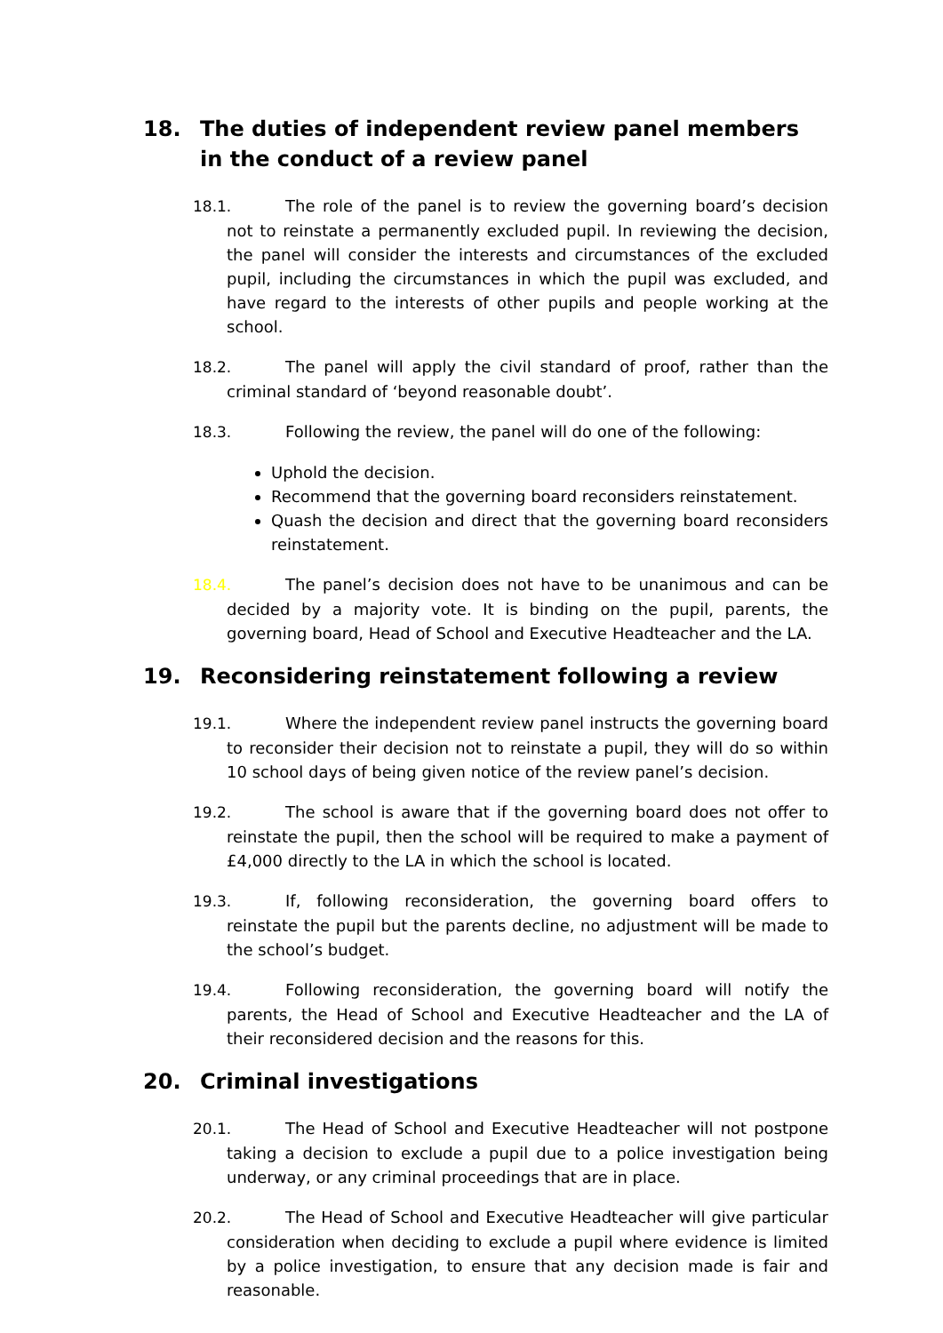18. The duties of independent review panel members in the conduct of a review panel
18.1. The role of the panel is to review the governing board’s decision not to reinstate a permanently excluded pupil. In reviewing the decision, the panel will consider the interests and circumstances of the excluded pupil, including the circumstances in which the pupil was excluded, and have regard to the interests of other pupils and people working at the school.
18.2. The panel will apply the civil standard of proof, rather than the criminal standard of ‘beyond reasonable doubt’.
18.3. Following the review, the panel will do one of the following:
Uphold the decision.
Recommend that the governing board reconsiders reinstatement.
Quash the decision and direct that the governing board reconsiders reinstatement.
18.4. The panel’s decision does not have to be unanimous and can be decided by a majority vote. It is binding on the pupil, parents, the governing board, Head of School and Executive Headteacher and the LA.
19. Reconsidering reinstatement following a review
19.1. Where the independent review panel instructs the governing board to reconsider their decision not to reinstate a pupil, they will do so within 10 school days of being given notice of the review panel’s decision.
19.2. The school is aware that if the governing board does not offer to reinstate the pupil, then the school will be required to make a payment of £4,000 directly to the LA in which the school is located.
19.3. If, following reconsideration, the governing board offers to reinstate the pupil but the parents decline, no adjustment will be made to the school’s budget.
19.4. Following reconsideration, the governing board will notify the parents, the Head of School and Executive Headteacher and the LA of their reconsidered decision and the reasons for this.
20. Criminal investigations
20.1. The Head of School and Executive Headteacher will not postpone taking a decision to exclude a pupil due to a police investigation being underway, or any criminal proceedings that are in place.
20.2. The Head of School and Executive Headteacher will give particular consideration when deciding to exclude a pupil where evidence is limited by a police investigation, to ensure that any decision made is fair and reasonable.